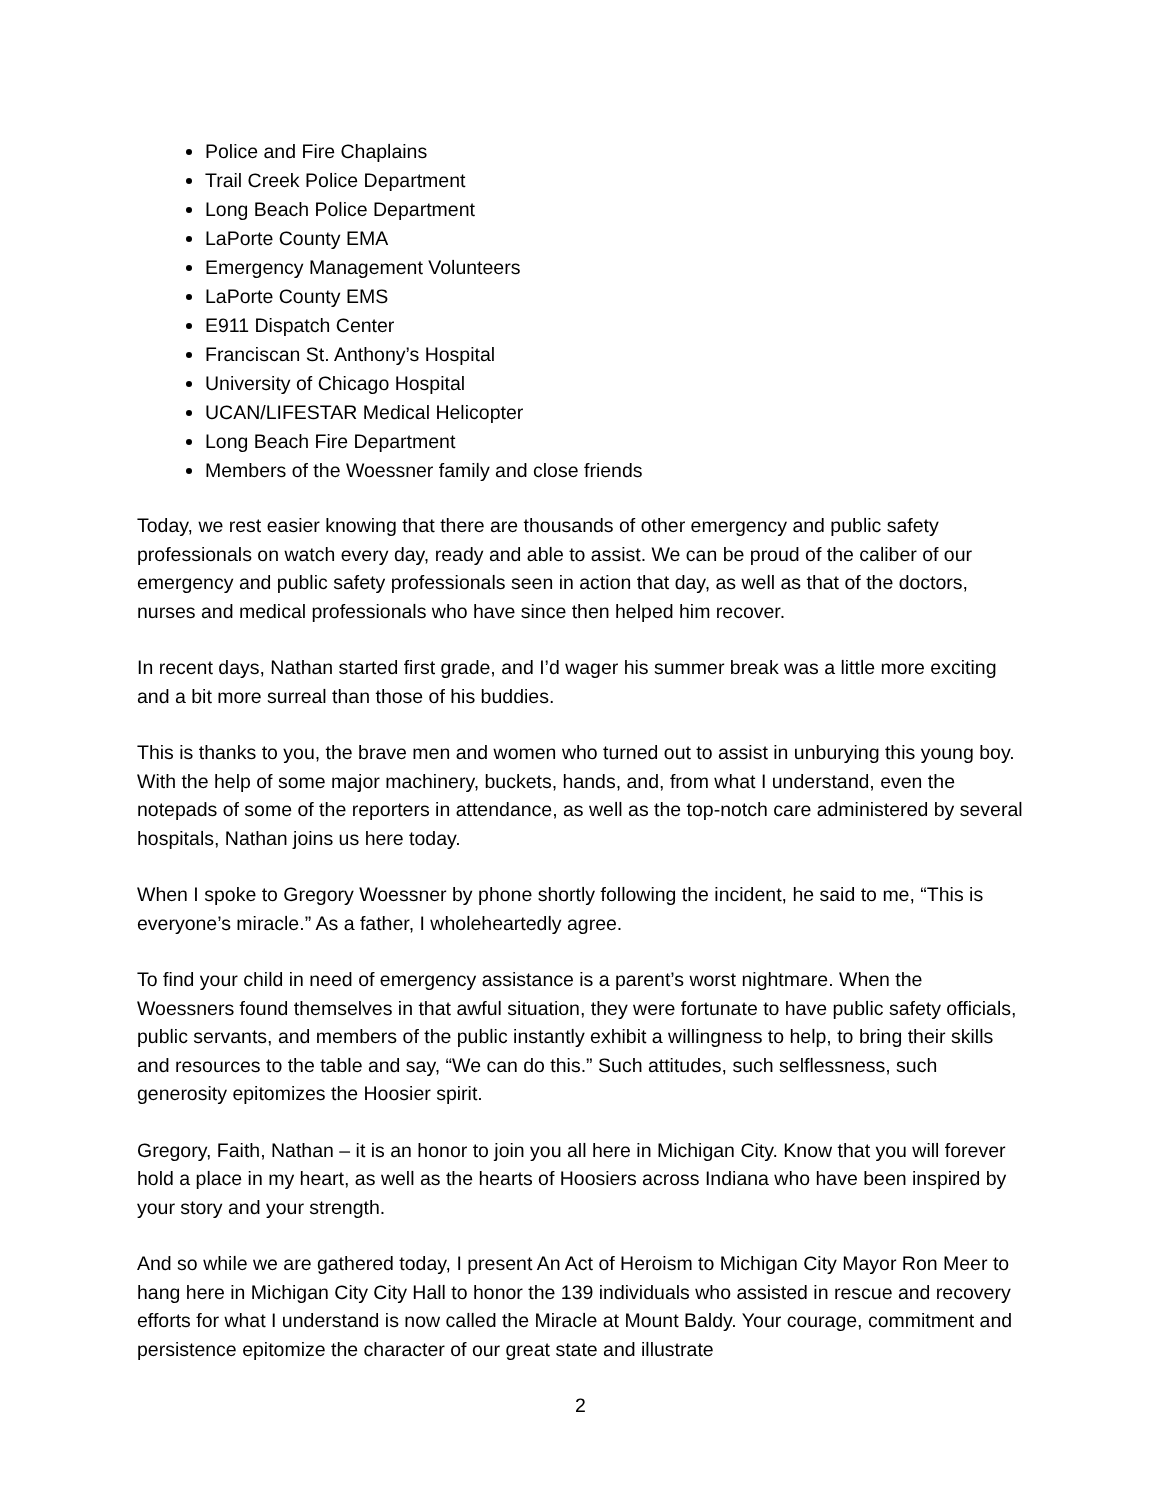Police and Fire Chaplains
Trail Creek Police Department
Long Beach Police Department
LaPorte County EMA
Emergency Management Volunteers
LaPorte County EMS
E911 Dispatch Center
Franciscan St. Anthony’s Hospital
University of Chicago Hospital
UCAN/LIFESTAR Medical Helicopter
Long Beach Fire Department
Members of the Woessner family and close friends
Today, we rest easier knowing that there are thousands of other emergency and public safety professionals on watch every day, ready and able to assist. We can be proud of the caliber of our emergency and public safety professionals seen in action that day, as well as that of the doctors, nurses and medical professionals who have since then helped him recover.
In recent days, Nathan started first grade, and I’d wager his summer break was a little more exciting and a bit more surreal than those of his buddies.
This is thanks to you, the brave men and women who turned out to assist in unburying this young boy. With the help of some major machinery, buckets, hands, and, from what I understand, even the notepads of some of the reporters in attendance, as well as the top-notch care administered by several hospitals, Nathan joins us here today.
When I spoke to Gregory Woessner by phone shortly following the incident, he said to me, “This is everyone’s miracle.” As a father, I wholeheartedly agree.
To find your child in need of emergency assistance is a parent’s worst nightmare. When the Woessners found themselves in that awful situation, they were fortunate to have public safety officials, public servants, and members of the public instantly exhibit a willingness to help, to bring their skills and resources to the table and say, “We can do this.” Such attitudes, such selflessness, such generosity epitomizes the Hoosier spirit.
Gregory, Faith, Nathan – it is an honor to join you all here in Michigan City. Know that you will forever hold a place in my heart, as well as the hearts of Hoosiers across Indiana who have been inspired by your story and your strength.
And so while we are gathered today, I present An Act of Heroism to Michigan City Mayor Ron Meer to hang here in Michigan City City Hall to honor the 139 individuals who assisted in rescue and recovery efforts for what I understand is now called the Miracle at Mount Baldy. Your courage, commitment and persistence epitomize the character of our great state and illustrate
2